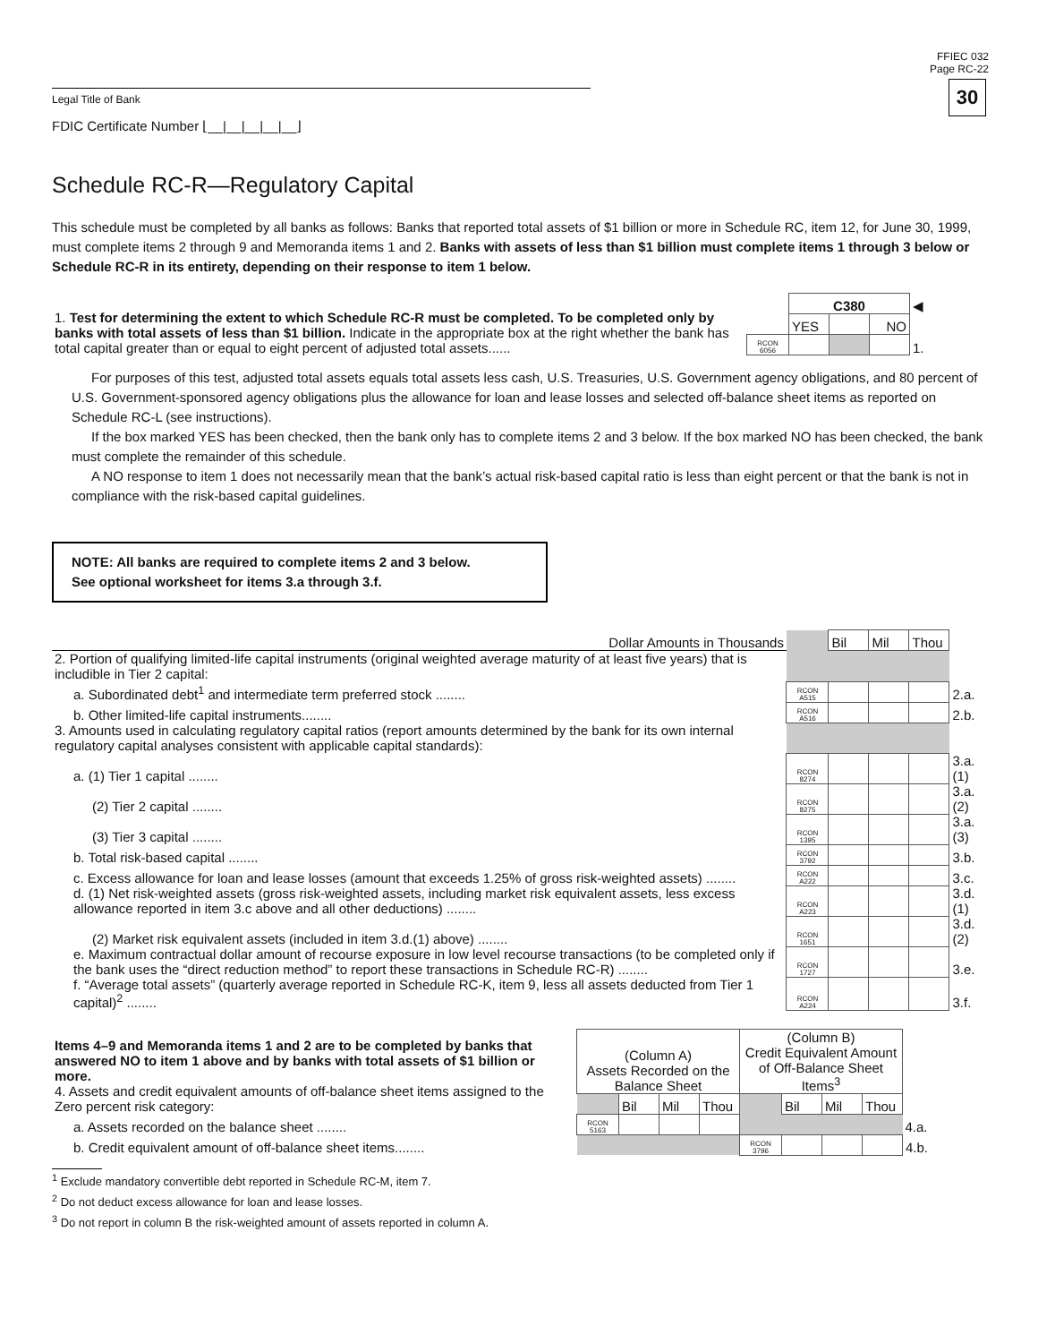FFIEC 032
Page RC-22
30
Legal Title of Bank
FDIC Certificate Number ⌊__|__|__|__|__⌋
Schedule RC-R—Regulatory Capital
This schedule must be completed by all banks as follows: Banks that reported total assets of $1 billion or more in Schedule RC, item 12, for June 30, 1999, must complete items 2 through 9 and Memoranda items 1 and 2. Banks with assets of less than $1 billion must complete items 1 through 3 below or Schedule RC-R in its entirety, depending on their response to item 1 below.
| 1. Test for determining the extent to which Schedule RC-R must be completed. To be completed only by banks with total assets of less than $1 billion. Indicate in the appropriate box at the right whether the bank has total capital greater than or equal to eight percent of adjusted total assets...... | | C380 | | | ◀ |
| | | YES | | NO | |
| | RCON 6056 | | | | 1. |
For purposes of this test, adjusted total assets equals total assets less cash, U.S. Treasuries, U.S. Government agency obligations, and 80 percent of U.S. Government-sponsored agency obligations plus the allowance for loan and lease losses and selected off-balance sheet items as reported on Schedule RC-L (see instructions).
If the box marked YES has been checked, then the bank only has to complete items 2 and 3 below. If the box marked NO has been checked, the bank must complete the remainder of this schedule.
A NO response to item 1 does not necessarily mean that the bank’s actual risk-based capital ratio is less than eight percent or that the bank is not in compliance with the risk-based capital guidelines.
NOTE: All banks are required to complete items 2 and 3 below.
See optional worksheet for items 3.a through 3.f.
| Dollar Amounts in Thousands | | Bil | Mil | Thou | |
| 2. Portion of qualifying limited-life capital instruments (original weighted average maturity of at least five years) that is includible in Tier 2 capital: | | | | | |
| a. Subordinated debt<sup>1</sup> and intermediate term preferred stock ........ | RCON A515 | | | | 2.a. |
| b. Other limited-life capital instruments........ | RCON A516 | | | | 2.b. |
| 3. Amounts used in calculating regulatory capital ratios (report amounts determined by the bank for its own internal regulatory capital analyses consistent with applicable capital standards): | | | | | |
| a. (1) Tier 1 capital ........ | RCON 8274 | | | | 3.a.(1) |
| (2) Tier 2 capital ........ | RCON 8275 | | | | 3.a.(2) |
| (3) Tier 3 capital ........ | RCON 1395 | | | | 3.a.(3) |
| b. Total risk-based capital ........ | RCON 3792 | | | | 3.b. |
| c. Excess allowance for loan and lease losses (amount that exceeds 1.25% of gross risk-weighted assets) ........ | RCON A222 | | | | 3.c. |
| d. (1) Net risk-weighted assets (gross risk-weighted assets, including market risk equivalent assets, less excess allowance reported in item 3.c above and all other deductions) ........ | RCON A223 | | | | 3.d.(1) |
| (2) Market risk equivalent assets (included in item 3.d.(1) above) ........ | RCON 1651 | | | | 3.d.(2) |
| e. Maximum contractual dollar amount of recourse exposure in low level recourse transactions (to be completed only if the bank uses the “direct reduction method” to report these transactions in Schedule RC-R) ........ | RCON 1727 | | | | 3.e. |
| f. “Average total assets” (quarterly average reported in Schedule RC-K, item 9, less all assets deducted from Tier 1 capital)<sup>2</sup> ........ | RCON A224 | | | | 3.f. |
| Items 4–9 and Memoranda items 1 and 2 are to be completed by banks that answered NO to item 1 above and by banks with total assets of $1 billion or more. 4. Assets and credit equivalent amounts of off-balance sheet items assigned to the Zero percent risk category: | (Column A) Assets Recorded on the Balance Sheet | | | | (Column B) Credit Equivalent Amount of Off-Balance Sheet Items<sup>3</sup> | | | | |
| | | Bil | Mil | Thou | | Bil | Mil | Thou | |
| a. Assets recorded on the balance sheet ........ | RCON 5163 | | | | | | | | 4.a. |
| b. Credit equivalent amount of off-balance sheet items........ | | | | | RCON 3796 | | | | 4.b. |
<sup>1</sup> Exclude mandatory convertible debt reported in Schedule RC-M, item 7.
<sup>2</sup> Do not deduct excess allowance for loan and lease losses.
<sup>3</sup> Do not report in column B the risk-weighted amount of assets reported in column A.